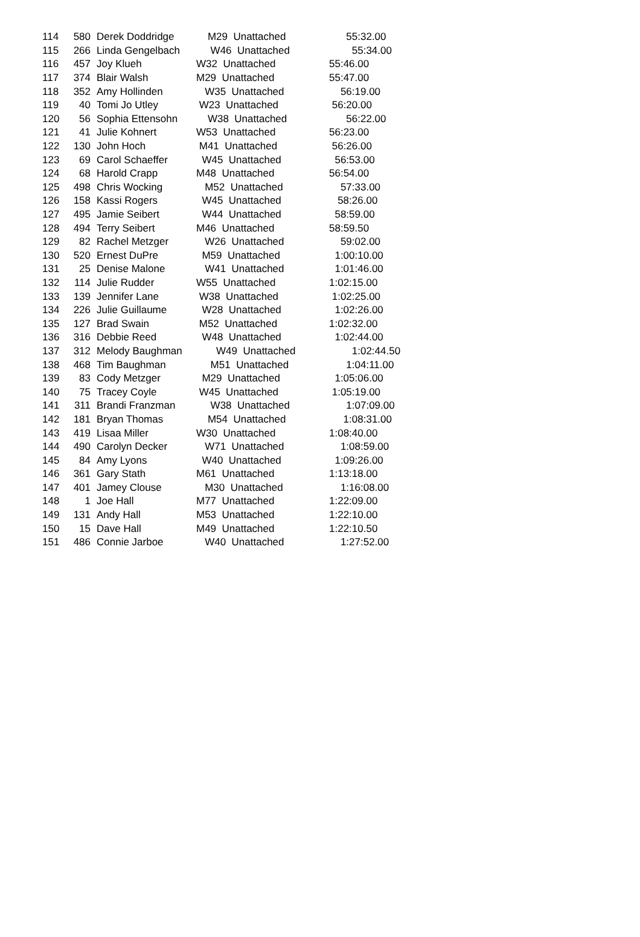| 114 | 580 | Derek Doddridge | M29 Unattached | 55:32.00 |
| 115 | 266 | Linda Gengelbach | W46 Unattached | 55:34.00 |
| 116 | 457 | Joy Klueh | W32 Unattached | 55:46.00 |
| 117 | 374 | Blair Walsh | M29 Unattached | 55:47.00 |
| 118 | 352 | Amy Hollinden | W35 Unattached | 56:19.00 |
| 119 | 40 | Tomi Jo Utley | W23 Unattached | 56:20.00 |
| 120 | 56 | Sophia Ettensohn | W38 Unattached | 56:22.00 |
| 121 | 41 | Julie Kohnert | W53 Unattached | 56:23.00 |
| 122 | 130 | John Hoch | M41 Unattached | 56:26.00 |
| 123 | 69 | Carol Schaeffer | W45 Unattached | 56:53.00 |
| 124 | 68 | Harold Crapp | M48 Unattached | 56:54.00 |
| 125 | 498 | Chris Wocking | M52 Unattached | 57:33.00 |
| 126 | 158 | Kassi Rogers | W45 Unattached | 58:26.00 |
| 127 | 495 | Jamie Seibert | W44 Unattached | 58:59.00 |
| 128 | 494 | Terry Seibert | M46 Unattached | 58:59.50 |
| 129 | 82 | Rachel Metzger | W26 Unattached | 59:02.00 |
| 130 | 520 | Ernest DuPre | M59 Unattached | 1:00:10.00 |
| 131 | 25 | Denise Malone | W41 Unattached | 1:01:46.00 |
| 132 | 114 | Julie Rudder | W55 Unattached | 1:02:15.00 |
| 133 | 139 | Jennifer Lane | W38 Unattached | 1:02:25.00 |
| 134 | 226 | Julie Guillaume | W28 Unattached | 1:02:26.00 |
| 135 | 127 | Brad Swain | M52 Unattached | 1:02:32.00 |
| 136 | 316 | Debbie Reed | W48 Unattached | 1:02:44.00 |
| 137 | 312 | Melody Baughman | W49 Unattached | 1:02:44.50 |
| 138 | 468 | Tim Baughman | M51 Unattached | 1:04:11.00 |
| 139 | 83 | Cody Metzger | M29 Unattached | 1:05:06.00 |
| 140 | 75 | Tracey Coyle | W45 Unattached | 1:05:19.00 |
| 141 | 311 | Brandi Franzman | W38 Unattached | 1:07:09.00 |
| 142 | 181 | Bryan Thomas | M54 Unattached | 1:08:31.00 |
| 143 | 419 | Lisaa Miller | W30 Unattached | 1:08:40.00 |
| 144 | 490 | Carolyn Decker | W71 Unattached | 1:08:59.00 |
| 145 | 84 | Amy Lyons | W40 Unattached | 1:09:26.00 |
| 146 | 361 | Gary Stath | M61 Unattached | 1:13:18.00 |
| 147 | 401 | Jamey Clouse | M30 Unattached | 1:16:08.00 |
| 148 | 1 | Joe Hall | M77 Unattached | 1:22:09.00 |
| 149 | 131 | Andy Hall | M53 Unattached | 1:22:10.00 |
| 150 | 15 | Dave Hall | M49 Unattached | 1:22:10.50 |
| 151 | 486 | Connie Jarboe | W40 Unattached | 1:27:52.00 |